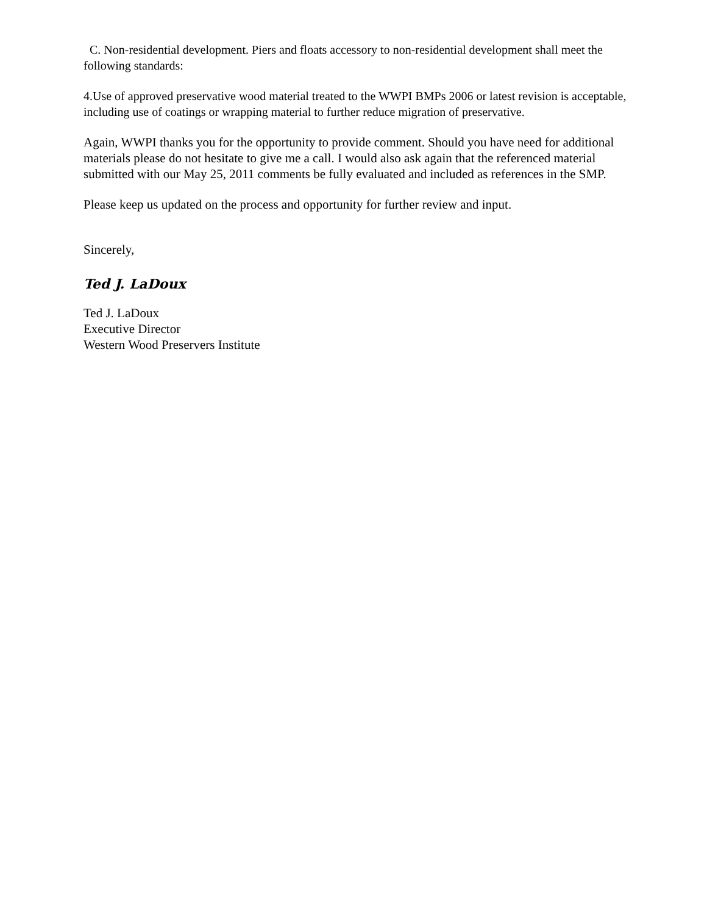C. Non-residential development. Piers and floats accessory to non-residential development shall meet the following standards:
4.Use of approved preservative wood material treated to the WWPI BMPs 2006 or latest revision is acceptable, including use of coatings or wrapping material to further reduce migration of preservative.
Again, WWPI thanks you for the opportunity to provide comment. Should you have need for additional materials please do not hesitate to give me a call. I would also ask again that the referenced material submitted with our May 25, 2011 comments be fully evaluated and included as references in the SMP.
Please keep us updated on the process and opportunity for further review and input.
Sincerely,
Ted J. LaDoux
Ted J. LaDoux
Executive Director
Western Wood Preservers Institute